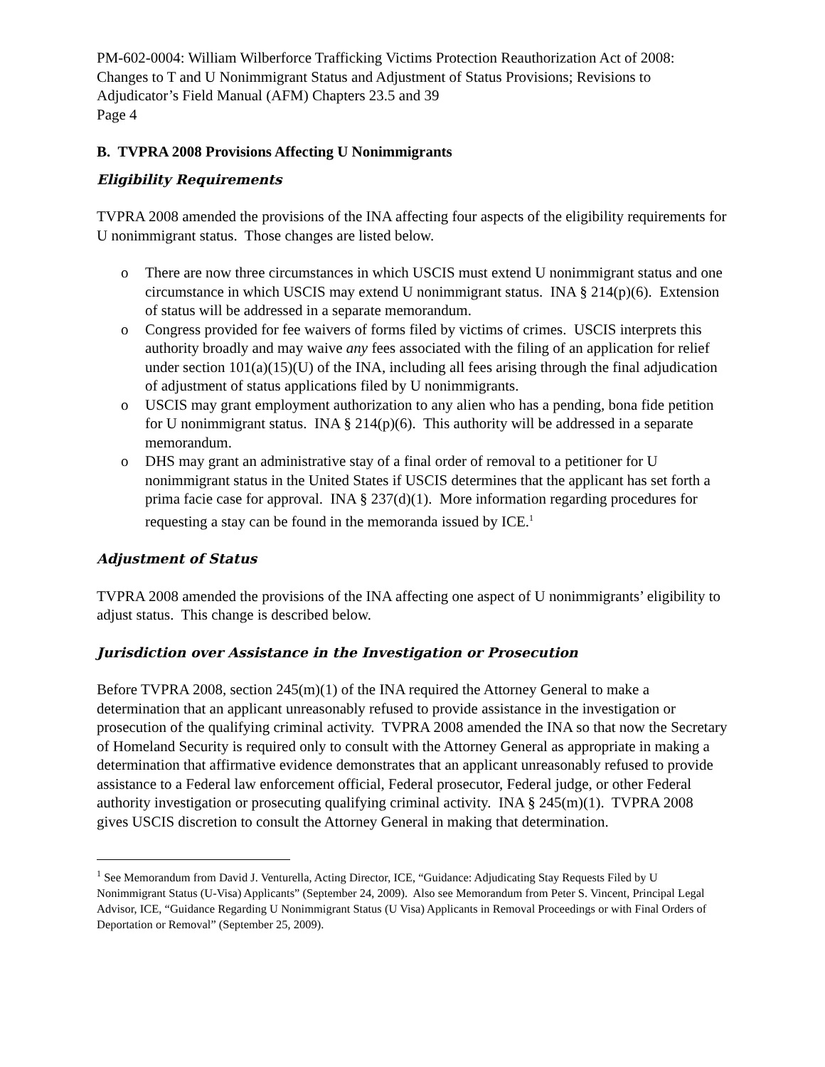PM-602-0004: William Wilberforce Trafficking Victims Protection Reauthorization Act of 2008: Changes to T and U Nonimmigrant Status and Adjustment of Status Provisions; Revisions to Adjudicator’s Field Manual (AFM) Chapters 23.5 and 39
Page 4
B. TVPRA 2008 Provisions Affecting U Nonimmigrants
Eligibility Requirements
TVPRA 2008 amended the provisions of the INA affecting four aspects of the eligibility requirements for U nonimmigrant status. Those changes are listed below.
o There are now three circumstances in which USCIS must extend U nonimmigrant status and one circumstance in which USCIS may extend U nonimmigrant status. INA § 214(p)(6). Extension of status will be addressed in a separate memorandum.
o Congress provided for fee waivers of forms filed by victims of crimes. USCIS interprets this authority broadly and may waive any fees associated with the filing of an application for relief under section 101(a)(15)(U) of the INA, including all fees arising through the final adjudication of adjustment of status applications filed by U nonimmigrants.
o USCIS may grant employment authorization to any alien who has a pending, bona fide petition for U nonimmigrant status. INA § 214(p)(6). This authority will be addressed in a separate memorandum.
o DHS may grant an administrative stay of a final order of removal to a petitioner for U nonimmigrant status in the United States if USCIS determines that the applicant has set forth a prima facie case for approval. INA § 237(d)(1). More information regarding procedures for requesting a stay can be found in the memoranda issued by ICE.<sup>1</sup>
Adjustment of Status
TVPRA 2008 amended the provisions of the INA affecting one aspect of U nonimmigrants’ eligibility to adjust status. This change is described below.
Jurisdiction over Assistance in the Investigation or Prosecution
Before TVPRA 2008, section 245(m)(1) of the INA required the Attorney General to make a determination that an applicant unreasonably refused to provide assistance in the investigation or prosecution of the qualifying criminal activity. TVPRA 2008 amended the INA so that now the Secretary of Homeland Security is required only to consult with the Attorney General as appropriate in making a determination that affirmative evidence demonstrates that an applicant unreasonably refused to provide assistance to a Federal law enforcement official, Federal prosecutor, Federal judge, or other Federal authority investigation or prosecuting qualifying criminal activity. INA § 245(m)(1). TVPRA 2008 gives USCIS discretion to consult the Attorney General in making that determination.
<sup>1</sup> See Memorandum from David J. Venturella, Acting Director, ICE, “Guidance: Adjudicating Stay Requests Filed by U Nonimmigrant Status (U-Visa) Applicants” (September 24, 2009). Also see Memorandum from Peter S. Vincent, Principal Legal Advisor, ICE, “Guidance Regarding U Nonimmigrant Status (U Visa) Applicants in Removal Proceedings or with Final Orders of Deportation or Removal” (September 25, 2009).